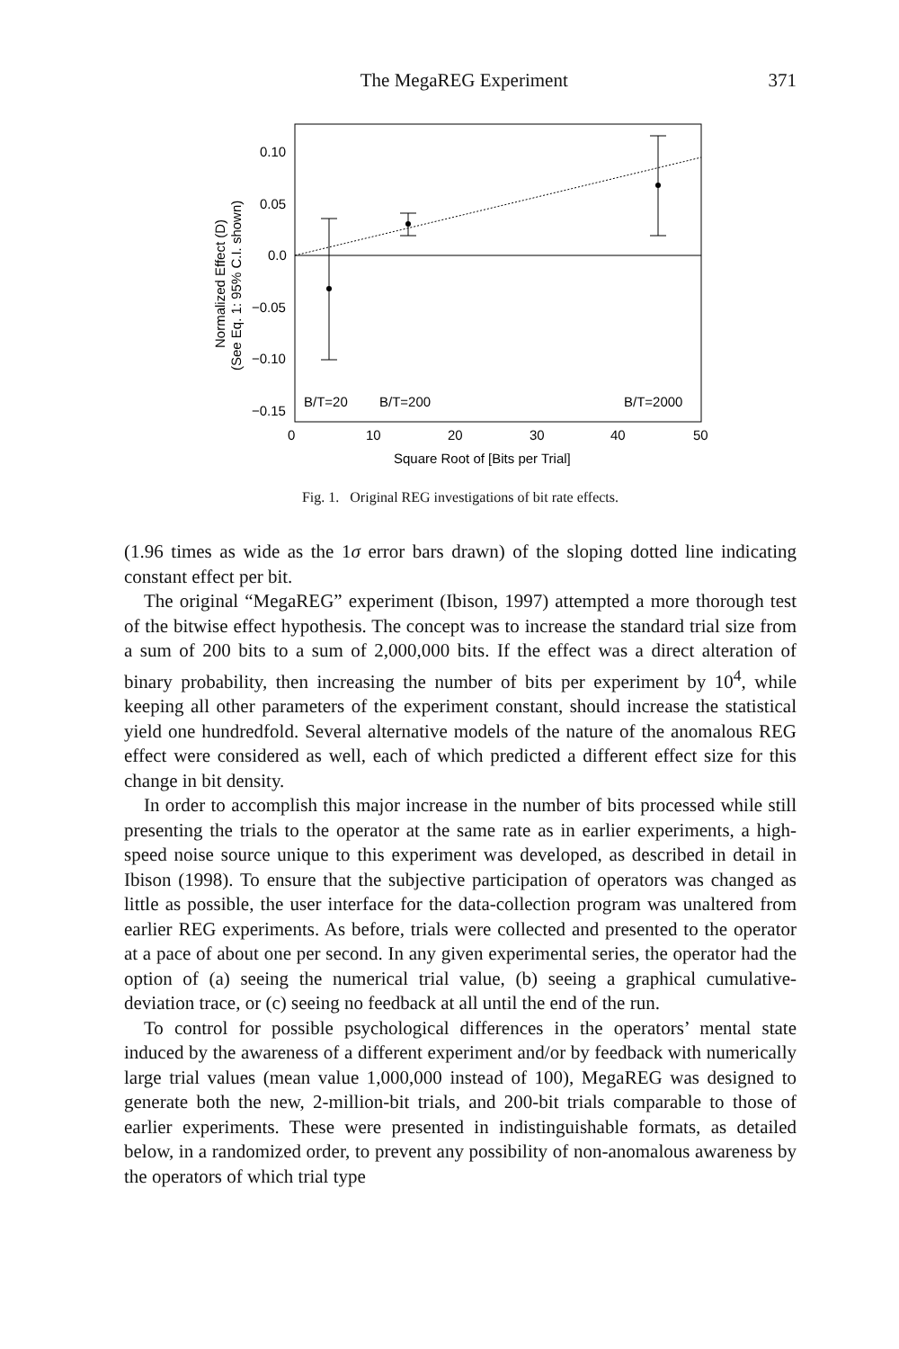The MegaREG Experiment 371
0.10
0.05
0.0
−0.05
−0.10
−0.15
0
10
20
30
40
50
B/T=20
B/T=200
B/T=2000
Square Root of [Bits per Trial]
Normalized Effect (D)
(See Eq. 1: 95% C.I. shown)
Fig. 1. Original REG investigations of bit rate effects.
(1.96 times as wide as the 1σ error bars drawn) of the sloping dotted line indicating constant effect per bit.
The original “MegaREG” experiment (Ibison, 1997) attempted a more thorough test of the bitwise effect hypothesis. The concept was to increase the standard trial size from a sum of 200 bits to a sum of 2,000,000 bits. If the effect was a direct alteration of binary probability, then increasing the number of bits per experiment by 10<sup>4</sup>, while keeping all other parameters of the experiment constant, should increase the statistical yield one hundredfold. Several alternative models of the nature of the anomalous REG effect were considered as well, each of which predicted a different effect size for this change in bit density.
In order to accomplish this major increase in the number of bits processed while still presenting the trials to the operator at the same rate as in earlier experiments, a high-speed noise source unique to this experiment was developed, as described in detail in Ibison (1998). To ensure that the subjective participation of operators was changed as little as possible, the user interface for the data-collection program was unaltered from earlier REG experiments. As before, trials were collected and presented to the operator at a pace of about one per second. In any given experimental series, the operator had the option of (a) seeing the numerical trial value, (b) seeing a graphical cumulative-deviation trace, or (c) seeing no feedback at all until the end of the run.
To control for possible psychological differences in the operators’ mental state induced by the awareness of a different experiment and/or by feedback with numerically large trial values (mean value 1,000,000 instead of 100), MegaREG was designed to generate both the new, 2-million-bit trials, and 200-bit trials comparable to those of earlier experiments. These were presented in indistinguishable formats, as detailed below, in a randomized order, to prevent any possibility of non-anomalous awareness by the operators of which trial type